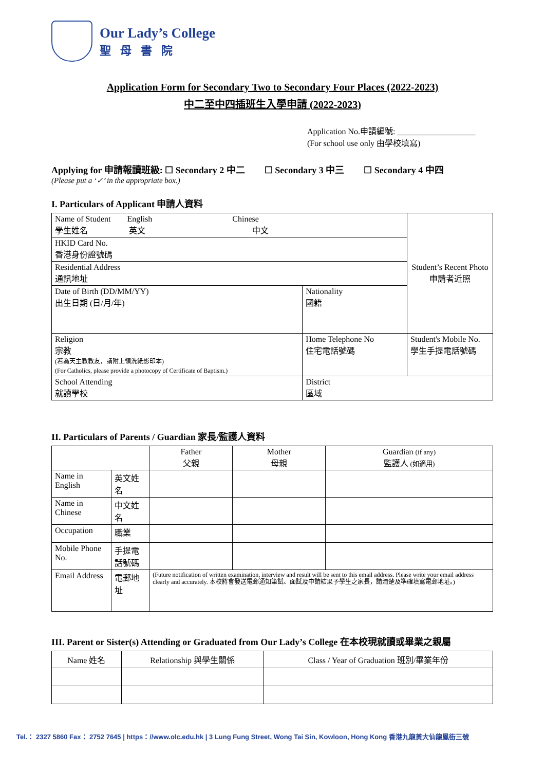Our Lady’s College
聖母書院
Application Form for Secondary Two to Secondary Four Places (2022-2023)
中二至中四插班生入學申請 (2022-2023)
Application No.申請編號: ___________________
(For school use only 由學校填寫)
Applying for 申請報讀班級: ☐ Secondary 2 中二 ☐ Secondary 3 中三 ☐ Secondary 4 中四
(Please put a ‘✓’ in the appropriate box.)
I. Particulars of Applicant 申請人資料
| Name of Student English Chinese 學生姓名 英文 中文 | | Student’s Recent Photo 申請者近照 |
| HKID Card No. 香港身份證號碼 | | |
| Residential Address 通訊地址 | | |
| Date of Birth (DD/MM/YY) 出生日期 (日/月/年) | Nationality 國籍 | |
| Religion 宗教 (若為天主教教友，請附上領洗紙影印本) (For Catholics, please provide a photocopy of Certificate of Baptism.) | Home Telephone No 住宅電話號碼 | Student's Mobile No. 學生手提電話號碼 |
| School Attending 就讀學校 | District 區域 | |
II. Particulars of Parents / Guardian 家長/監護人資料
| | | Father 父親 | Mother 母親 | Guardian (if any) 監護人 (如適用) |
| Name in English | 英文姓名 | | | |
| Name in Chinese | 中文姓名 | | | |
| Occupation | 職業 | | | |
| Mobile Phone No. | 手提電話號碼 | | | |
| Email Address | 電郵地址 | (Future notification of written examination, interview and result will be sent to this email address. Please write your email address clearly and accurately. 本校將會發送電郵通知筆試、面試及申請結果予學生之家長，請清楚及準確填寫電郵地址。) | | |
III. Parent or Sister(s) Attending or Graduated from Our Lady’s College 在本校現就讀或畢業之親屬
| Name 姓名 | Relationship 與學生關係 | Class / Year of Graduation 班別/畢業年份 |
Tel.： 2327 5860 Fax： 2752 7645 | https：//www.olc.edu.hk | 3 Lung Fung Street, Wong Tai Sin, Kowloon, Hong Kong 香港九龍黃大仙龍鳳街三號